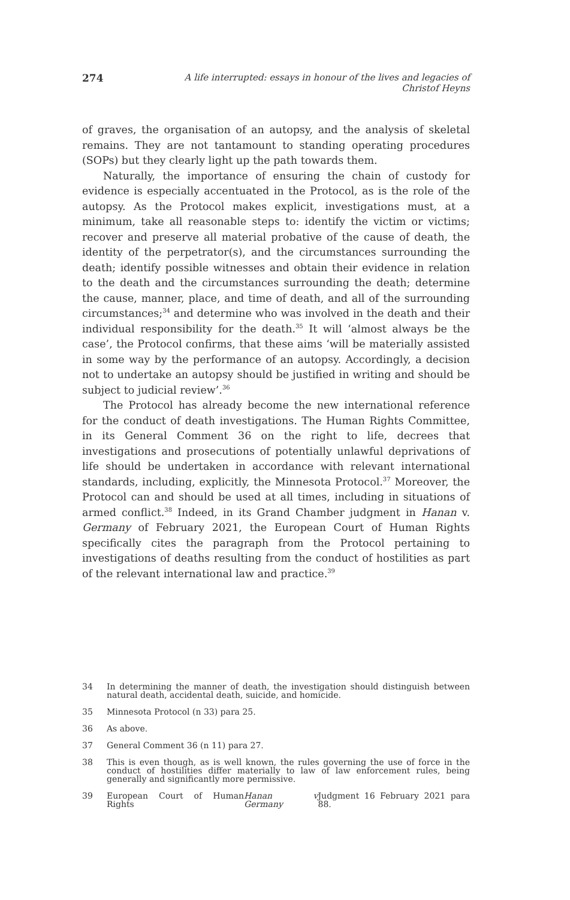274 A life interrupted: essays in honour of the lives and legacies of Christof Heyns
of graves, the organisation of an autopsy, and the analysis of skeletal remains. They are not tantamount to standing operating procedures (SOPs) but they clearly light up the path towards them.
Naturally, the importance of ensuring the chain of custody for evidence is especially accentuated in the Protocol, as is the role of the autopsy. As the Protocol makes explicit, investigations must, at a minimum, take all reasonable steps to: identify the victim or victims; recover and preserve all material probative of the cause of death, the identity of the perpetrator(s), and the circumstances surrounding the death; identify possible witnesses and obtain their evidence in relation to the death and the circumstances surrounding the death; determine the cause, manner, place, and time of death, and all of the surrounding circumstances;<sup>34</sup> and determine who was involved in the death and their individual responsibility for the death.<sup>35</sup> It will ‘almost always be the case’, the Protocol confirms, that these aims ‘will be materially assisted in some way by the performance of an autopsy. Accordingly, a decision not to undertake an autopsy should be justified in writing and should be subject to judicial review’.<sup>36</sup>
The Protocol has already become the new international reference for the conduct of death investigations. The Human Rights Committee, in its General Comment 36 on the right to life, decrees that investigations and prosecutions of potentially unlawful deprivations of life should be undertaken in accordance with relevant international standards, including, explicitly, the Minnesota Protocol.<sup>37</sup> Moreover, the Protocol can and should be used at all times, including in situations of armed conflict.<sup>38</sup> Indeed, in its Grand Chamber judgment in Hanan v. Germany of February 2021, the European Court of Human Rights specifically cites the paragraph from the Protocol pertaining to investigations of deaths resulting from the conduct of hostilities as part of the relevant international law and practice.<sup>39</sup>
34 In determining the manner of death, the investigation should distinguish between natural death, accidental death, suicide, and homicide.
35 Minnesota Protocol (n 33) para 25.
36 As above.
37 General Comment 36 (n 11) para 27.
38 This is even though, as is well known, the rules governing the use of force in the conduct of hostilities differ materially to law of law enforcement rules, being generally and significantly more permissive.
39 European Court of Human Rights Hanan v Germany Judgment 16 February 2021 para 88.